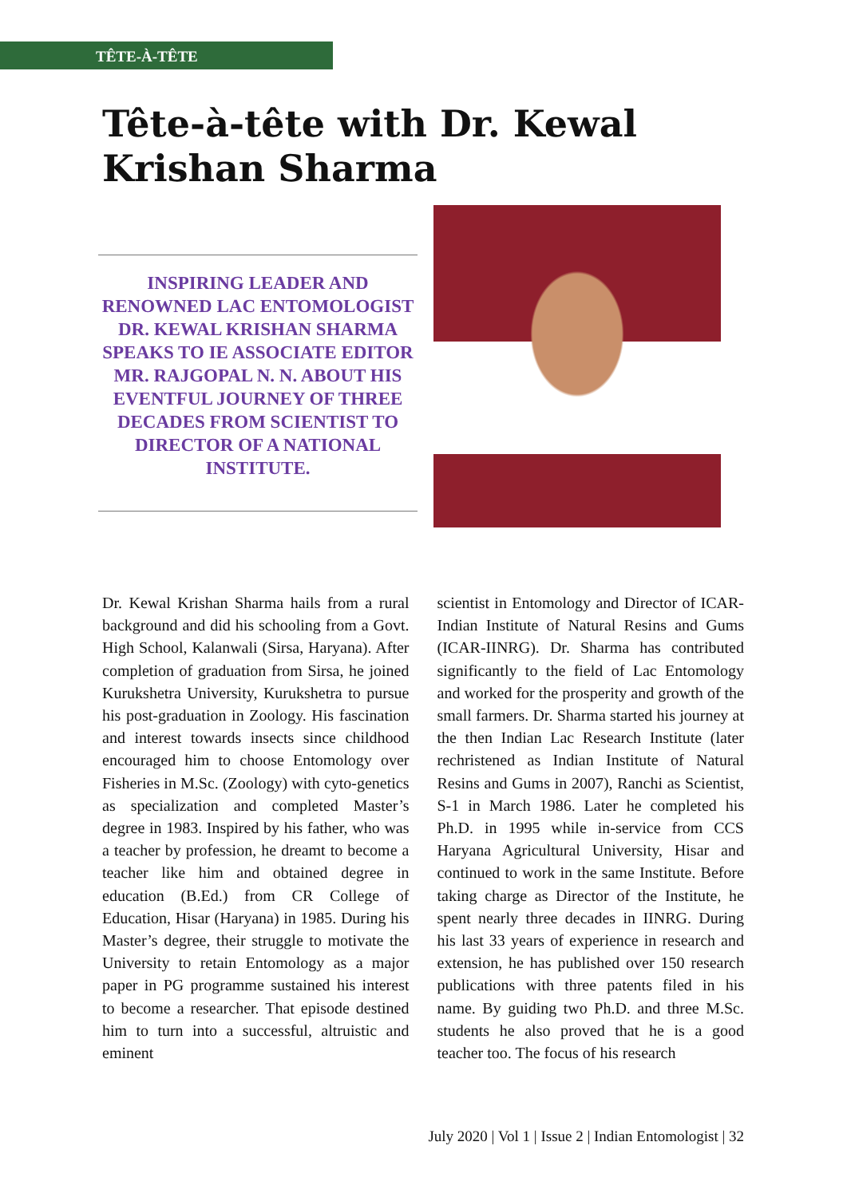TÊTE-À-TÊTE
Tête-à-tête with Dr. Kewal Krishan Sharma
INSPIRING LEADER AND RENOWNED LAC ENTOMOLOGIST DR. KEWAL KRISHAN SHARMA SPEAKS TO IE ASSOCIATE EDITOR MR. RAJGOPAL N. N. ABOUT HIS EVENTFUL JOURNEY OF THREE DECADES FROM SCIENTIST TO DIRECTOR OF A NATIONAL INSTITUTE.
Dr. Kewal Krishan Sharma hails from a rural background and did his schooling from a Govt. High School, Kalanwali (Sirsa, Haryana). After completion of graduation from Sirsa, he joined Kurukshetra University, Kurukshetra to pursue his post-graduation in Zoology. His fascination and interest towards insects since childhood encouraged him to choose Entomology over Fisheries in M.Sc. (Zoology) with cyto-genetics as specialization and completed Master’s degree in 1983. Inspired by his father, who was a teacher by profession, he dreamt to become a teacher like him and obtained degree in education (B.Ed.) from CR College of Education, Hisar (Haryana) in 1985. During his Master’s degree, their struggle to motivate the University to retain Entomology as a major paper in PG programme sustained his interest to become a researcher. That episode destined him to turn into a successful, altruistic and eminent
scientist in Entomology and Director of ICAR- Indian Institute of Natural Resins and Gums (ICAR-IINRG). Dr. Sharma has contributed significantly to the field of Lac Entomology and worked for the prosperity and growth of the small farmers. Dr. Sharma started his journey at the then Indian Lac Research Institute (later rechristened as Indian Institute of Natural Resins and Gums in 2007), Ranchi as Scientist, S-1 in March 1986. Later he completed his Ph.D. in 1995 while in-service from CCS Haryana Agricultural University, Hisar and continued to work in the same Institute. Before taking charge as Director of the Institute, he spent nearly three decades in IINRG. During his last 33 years of experience in research and extension, he has published over 150 research publications with three patents filed in his name. By guiding two Ph.D. and three M.Sc. students he also proved that he is a good teacher too. The focus of his research
July 2020 | Vol 1 | Issue 2 | Indian Entomologist | 32